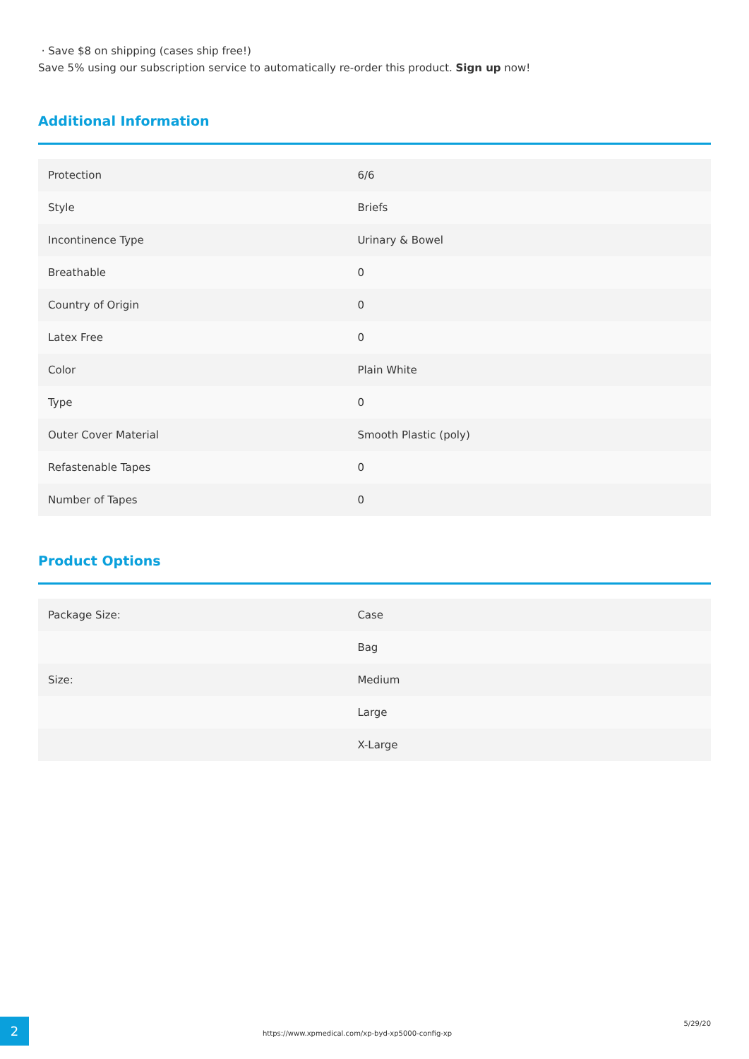· Save $8 on shipping (cases ship free!)
Save 5% using our subscription service to automatically re-order this product. Sign up now!
Additional Information
| Protection | 6/6 |
| Style | Briefs |
| Incontinence Type | Urinary & Bowel |
| Breathable | 0 |
| Country of Origin | 0 |
| Latex Free | 0 |
| Color | Plain White |
| Type | 0 |
| Outer Cover Material | Smooth Plastic (poly) |
| Refastenable Tapes | 0 |
| Number of Tapes | 0 |
Product Options
| Package Size: | Case |
| | Bag |
| Size: | Medium |
| | Large |
| | X-Large |
2
https://www.xpmedical.com/xp-byd-xp5000-config-xp
5/29/20